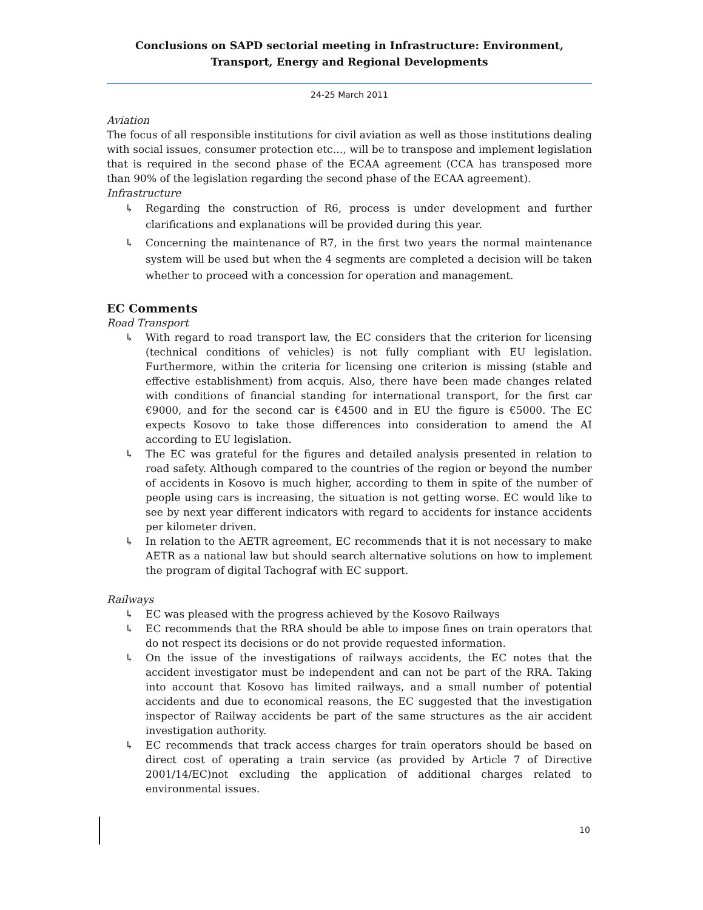Conclusions on SAPD sectorial meeting in Infrastructure: Environment, Transport, Energy and Regional Developments
24-25 March 2011
Aviation
The focus of all responsible institutions for civil aviation as well as those institutions dealing with social issues, consumer protection etc…, will be to transpose and implement legislation that is required in the second phase of the ECAA agreement (CCA has transposed more than 90% of the legislation regarding the second phase of the ECAA agreement).
Infrastructure
↳ Regarding the construction of R6, process is under development and further clarifications and explanations will be provided during this year.
↳ Concerning the maintenance of R7, in the first two years the normal maintenance system will be used but when the 4 segments are completed a decision will be taken whether to proceed with a concession for operation and management.
EC Comments
Road Transport
↳ With regard to road transport law, the EC considers that the criterion for licensing (technical conditions of vehicles) is not fully compliant with EU legislation. Furthermore, within the criteria for licensing one criterion is missing (stable and effective establishment) from acquis. Also, there have been made changes related with conditions of financial standing for international transport, for the first car €9000, and for the second car is €4500 and in EU the figure is €5000. The EC expects Kosovo to take those differences into consideration to amend the AI according to EU legislation.
↳ The EC was grateful for the figures and detailed analysis presented in relation to road safety. Although compared to the countries of the region or beyond the number of accidents in Kosovo is much higher, according to them in spite of the number of people using cars is increasing, the situation is not getting worse. EC would like to see by next year different indicators with regard to accidents for instance accidents per kilometer driven.
↳ In relation to the AETR agreement, EC recommends that it is not necessary to make AETR as a national law but should search alternative solutions on how to implement the program of digital Tachograf with EC support.
Railways
↳ EC was pleased with the progress achieved by the Kosovo Railways
↳ EC recommends that the RRA should be able to impose fines on train operators that do not respect its decisions or do not provide requested information.
↳ On the issue of the investigations of railways accidents, the EC notes that the accident investigator must be independent and can not be part of the RRA. Taking into account that Kosovo has limited railways, and a small number of potential accidents and due to economical reasons, the EC suggested that the investigation inspector of Railway accidents be part of the same structures as the air accident investigation authority.
↳ EC recommends that track access charges for train operators should be based on direct cost of operating a train service (as provided by Article 7 of Directive 2001/14/EC)not excluding the application of additional charges related to environmental issues.
10